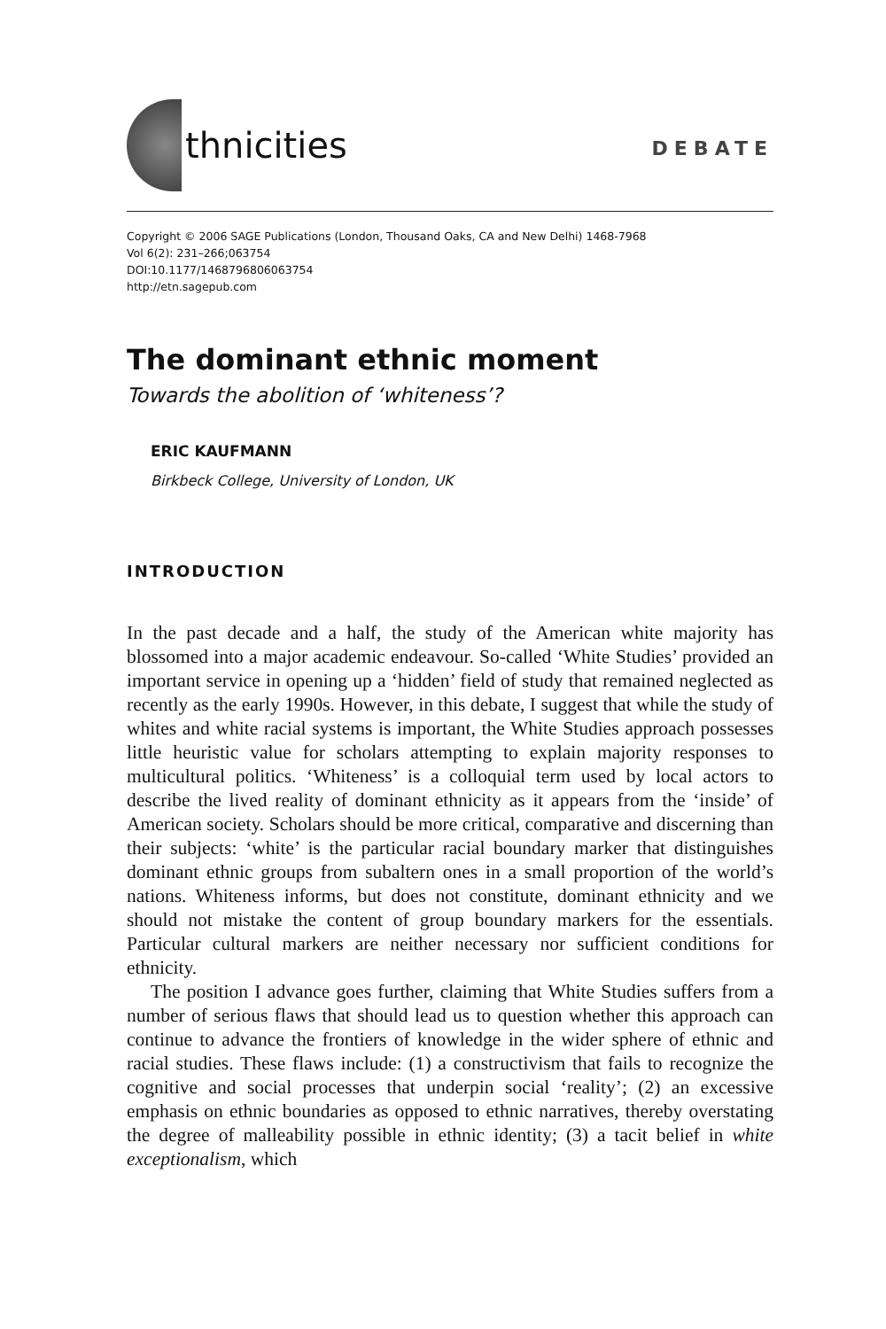thnicities
DEBATE
Copyright © 2006 SAGE Publications (London, Thousand Oaks, CA and New Delhi) 1468-7968
Vol 6(2): 231–266;063754
DOI:10.1177/1468796806063754
http://etn.sagepub.com
The dominant ethnic moment
Towards the abolition of ‘whiteness’?
ERIC KAUFMANN
Birkbeck College, University of London, UK
INTRODUCTION
In the past decade and a half, the study of the American white majority has blossomed into a major academic endeavour. So-called ‘White Studies’ provided an important service in opening up a ‘hidden’ field of study that remained neglected as recently as the early 1990s. However, in this debate, I suggest that while the study of whites and white racial systems is important, the White Studies approach possesses little heuristic value for scholars attempting to explain majority responses to multicultural politics. ‘Whiteness’ is a colloquial term used by local actors to describe the lived reality of dominant ethnicity as it appears from the ‘inside’ of American society. Scholars should be more critical, comparative and discerning than their subjects: ‘white’ is the particular racial boundary marker that distinguishes dominant ethnic groups from subaltern ones in a small proportion of the world’s nations. Whiteness informs, but does not constitute, dominant ethnicity and we should not mistake the content of group boundary markers for the essentials. Particular cultural markers are neither necessary nor sufficient conditions for ethnicity.
The position I advance goes further, claiming that White Studies suffers from a number of serious flaws that should lead us to question whether this approach can continue to advance the frontiers of knowledge in the wider sphere of ethnic and racial studies. These flaws include: (1) a constructivism that fails to recognize the cognitive and social processes that underpin social ‘reality’; (2) an excessive emphasis on ethnic boundaries as opposed to ethnic narratives, thereby overstating the degree of malleability possible in ethnic identity; (3) a tacit belief in white exceptionalism, which